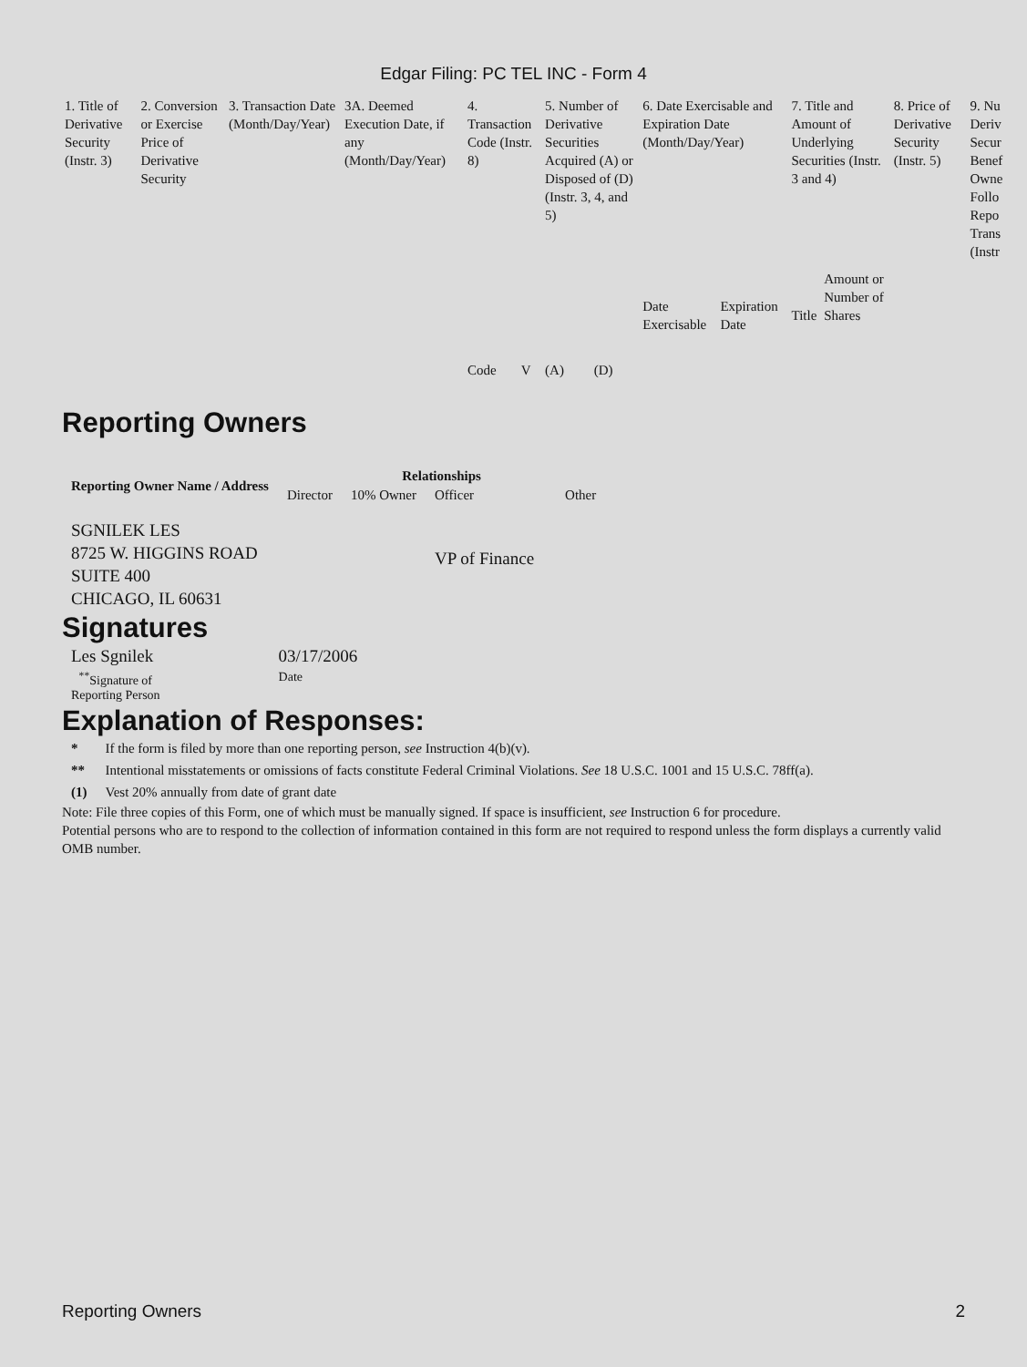Edgar Filing: PC TEL INC - Form 4
| 1. Title of Derivative Security (Instr. 3) | 2. Conversion or Exercise Price of Derivative Security | 3. Transaction Date (Month/Day/Year) | 3A. Deemed Execution Date, if any (Month/Day/Year) | 4. Transaction Code (Instr. 8) | | 5. Number of Derivative Securities Acquired (A) or Disposed of (D) (Instr. 3, 4, and 5) | | 6. Date Exercisable and Expiration Date (Month/Day/Year) | | 7. Title and Amount of Underlying Securities (Instr. 3 and 4) | | 8. Price of Derivative Security (Instr. 5) | 9. Nu Deriv Secur Benef Owne Follo Repo Trans (Instr |
| | | | | Code | V | (A) | (D) | Date Exercisable | Expiration Date | Title | Amount or Number of Shares | | |
Reporting Owners
| Reporting Owner Name / Address | Relationships | | | |
| --- | --- | --- | --- | --- |
| | Director | 10% Owner | Officer | Other |
| SGNILEK LES 8725 W. HIGGINS ROAD SUITE 400 CHICAGO, IL 60631 | | | VP of Finance | |
Signatures
| Les Sgnilek | 03/17/2006 |
| <sup>**</sup> Signature of Reporting Person | Date |
Explanation of Responses:
| * | If the form is filed by more than one reporting person, see Instruction 4(b)(v). |
| ** | Intentional misstatements or omissions of facts constitute Federal Criminal Violations. See 18 U.S.C. 1001 and 15 U.S.C. 78ff(a). |
| (1) | Vest 20% annually from date of grant date |
Note: File three copies of this Form, one of which must be manually signed. If space is insufficient, see Instruction 6 for procedure.
Potential persons who are to respond to the collection of information contained in this form are not required to respond unless the form displays a currently valid OMB number.
Reporting Owners 2